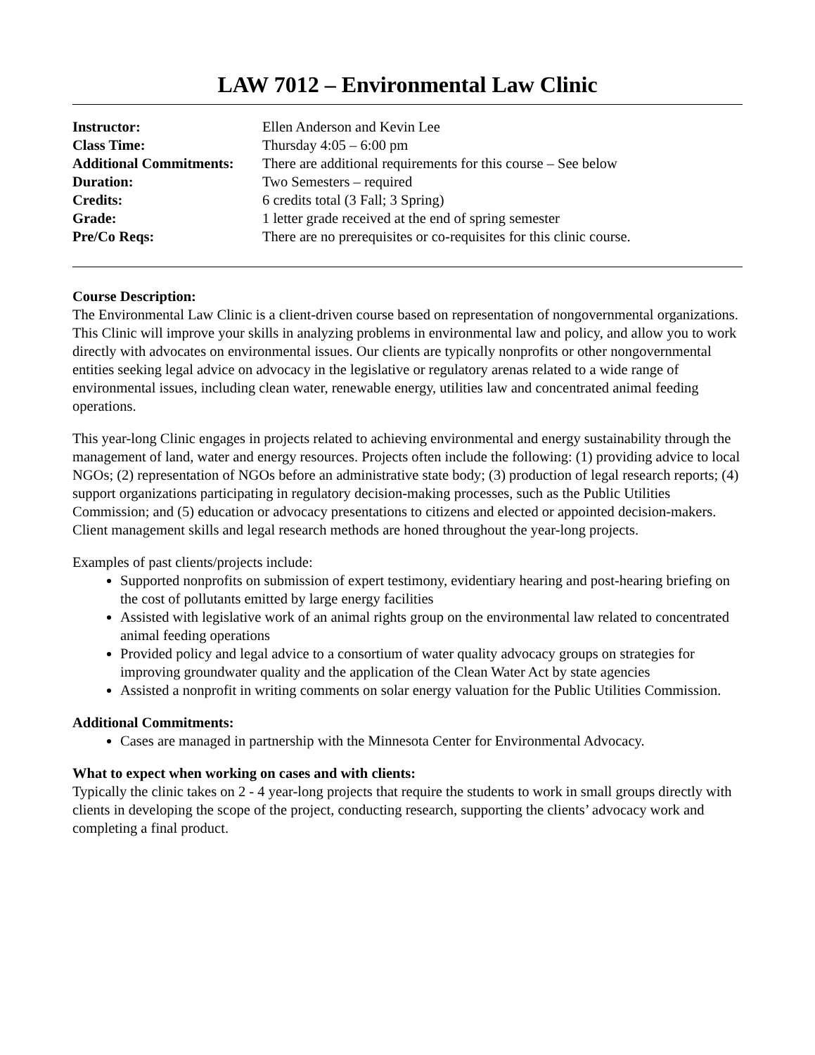LAW 7012 – Environmental Law Clinic
| Instructor: | Ellen Anderson and Kevin Lee |
| Class Time: | Thursday 4:05 – 6:00 pm |
| Additional Commitments: | There are additional requirements for this course – See below |
| Duration: | Two Semesters – required |
| Credits: | 6 credits total (3 Fall; 3 Spring) |
| Grade: | 1 letter grade received at the end of spring semester |
| Pre/Co Reqs: | There are no prerequisites or co-requisites for this clinic course. |
Course Description:
The Environmental Law Clinic is a client-driven course based on representation of nongovernmental organizations. This Clinic will improve your skills in analyzing problems in environmental law and policy, and allow you to work directly with advocates on environmental issues. Our clients are typically nonprofits or other nongovernmental entities seeking legal advice on advocacy in the legislative or regulatory arenas related to a wide range of environmental issues, including clean water, renewable energy, utilities law and concentrated animal feeding operations.
This year-long Clinic engages in projects related to achieving environmental and energy sustainability through the management of land, water and energy resources. Projects often include the following: (1) providing advice to local NGOs; (2) representation of NGOs before an administrative state body; (3) production of legal research reports; (4) support organizations participating in regulatory decision-making processes, such as the Public Utilities Commission; and (5) education or advocacy presentations to citizens and elected or appointed decision-makers. Client management skills and legal research methods are honed throughout the year-long projects.
Examples of past clients/projects include:
Supported nonprofits on submission of expert testimony, evidentiary hearing and post-hearing briefing on the cost of pollutants emitted by large energy facilities
Assisted with legislative work of an animal rights group on the environmental law related to concentrated animal feeding operations
Provided policy and legal advice to a consortium of water quality advocacy groups on strategies for improving groundwater quality and the application of the Clean Water Act by state agencies
Assisted a nonprofit in writing comments on solar energy valuation for the Public Utilities Commission.
Additional Commitments:
Cases are managed in partnership with the Minnesota Center for Environmental Advocacy.
What to expect when working on cases and with clients:
Typically the clinic takes on 2 - 4 year-long projects that require the students to work in small groups directly with clients in developing the scope of the project, conducting research, supporting the clients’ advocacy work and completing a final product.